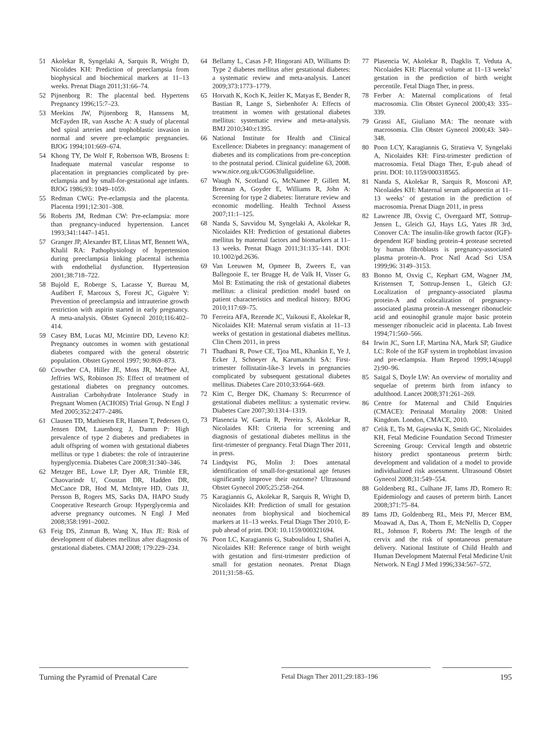51 Akolekar R, Syngelaki A, Sarquis R, Wright D, Nicolides KH: Prediction of preeclampsia from biophysical and biochemical markers at 11–13 weeks. Prenat Diagn 2011;31:66–74.
52 Pijnenborg R: The placental bed. Hypertens Pregnancy 1996;15:7–23.
53 Meekins JW, Pijnenborg R, Hanssens M, McFayden IR, van Assche A: A study of placental bed spiral arteries and trophoblastic invasion in normal and severe pre-eclamptic pregnancies. BJOG 1994;101:669–674.
54 Khong TY, De Wolf F, Robertson WB, Brosens I: Inadequate maternal vascular response to placentation in pregnancies complicated by pre-eclampsia and by small-for-gestational age infants. BJOG 1986;93: 1049–1059.
55 Redman CWG: Pre-eclampsia and the placenta. Placenta 1991;12:301–308.
56 Roberts JM, Redman CW: Pre-eclampsia: more than pregnancy-induced hypertension. Lancet 1993;341:1447–1451.
57 Granger JP, Alexander BT, Llinas MT, Bennett WA, Khalil RA: Pathophysiology of hypertension during preeclampsia linking placental ischemia with endothelial dysfunction. Hypertension 2001;38:718–722.
58 Bujold E, Roberge S, Lacasse Y, Bureau M, Audibert F, Marcoux S, Forest JC, Giguère Y: Prevention of preeclampsia and intrauterine growth restriction with aspirin started in early pregnancy. A meta-analysis. Obstet Gynecol 2010;116:402–414.
59 Casey BM, Lucas MJ, Mcintire DD, Leveno KJ: Pregnancy outcomes in women with gestational diabetes compared with the general obstetric population. Obstet Gynecol 1997; 90:869–873.
60 Crowther CA, Hiller JE, Moss JR, McPhee AJ, Jeffries WS, Robinson JS: Effect of treatment of gestational diabetes on pregnancy outcomes. Australian Carbohydrate Intolerance Study in Pregnant Women (ACHOIS) Trial Group. N Engl J Med 2005;352:2477–2486.
61 Clausen TD, Mathiesen ER, Hansen T, Pedersen O, Jensen DM, Lauenborg J, Damm P: High prevalence of type 2 diabetes and prediabetes in adult offspring of women with gestational diabetes mellitus or type 1 diabetes: the role of intrauterine hyperglycemia. Diabetes Care 2008;31:340–346.
62 Metzger BE, Lowe LP, Dyer AR, Trimble ER, Chaovarindr U, Coustan DR, Hadden DR, McCance DR, Hod M, McIntyre HD, Oats JJ, Persson B, Rogers MS, Sacks DA, HAPO Study Cooperative Research Group: Hyperglycemia and adverse pregnancy outcomes. N Engl J Med 2008;358:1991–2002.
63 Feig DS, Zinman B, Wang X, Hux JE: Risk of development of diabetes mellitus after diagnosis of gestational diabetes. CMAJ 2008; 179:229–234.
64 Bellamy L, Casas J-P, Hingorani AD, Williams D: Type 2 diabetes mellitus after gestational diabetes: a systematic review and meta-analysis. Lancet 2009;373:1773–1779.
65 Horvath K, Koch K, Jeitler K, Matyas E, Bender R, Bastian R, Lange S, Siebenhofer A: Effects of treatment in women with gestational diabetes mellitus: systematic review and meta-analysis. BMJ 2010;340:c1395.
66 National Institute for Health and Clinical Excellence: Diabetes in pregnancy: management of diabetes and its complications from pre-conception to the postnatal period. Clinical guideline 63, 2008. www.nice.org.uk/CG063fullguideline.
67 Waugh N, Scotland G, McNamee P, Gillett M, Brennan A, Goyder E, Williams R, John A: Screening for type 2 diabetes: literature review and economic modelling. Health Technol Assess 2007;11:1–125.
68 Nanda S, Savvidou M, Syngelaki A, Akolekar R, Nicolaides KH: Prediction of gestational diabetes mellitus by maternal factors and biomarkers at 11–13 weeks. Prenat Diagn 2011;31:135–141. DOI: 10.1002/pd.2636.
69 Van Leeuwen M, Opmeer B, Zweers E, van Ballegooie E, ter Brugge H, de Valk H, Visser G, Mol B: Estimating the risk of gestational diabetes mellitus: a clinical prediction model based on patient characteristics and medical history. BJOG 2010;117:69–75.
70 Ferreira AFA, Rezende JC, Vaikousi E, Akolekar R, Nicolaides KH: Maternal serum visfatin at 11–13 weeks of gestation in gestational diabetes mellitus. Clin Chem 2011, in press
71 Thadhani R, Powe CE, Tjoa ML, Khankin E, Ye J, Ecker J, Schneyer A, Karumanchi SA: First-trimester follistatin-like-3 levels in pregnancies complicated by subsequent gestational diabetes mellitus. Diabetes Care 2010;33:664–669.
72 Kim C, Berger DK, Chamany S: Recurrence of gestational diabetes mellitus: a systematic review. Diabetes Care 2007;30:1314–1319.
73 Plasencia W, Garcia R, Pereira S, Akolekar R, Nicolaides KH: Criteria for screening and diagnosis of gestational diabetes mellitus in the first-trimester of pregnancy. Fetal Diagn Ther 2011, in press.
74 Lindqvist PG, Molin J: Does antenatal identification of small-for-gestational age fetuses significantly improve their outcome? Ultrasound Obstet Gynecol 2005;25:258–264.
75 Karagiannis G, Akolekar R, Sarquis R, Wright D, Nicolaides KH: Prediction of small for gestation neonates from biophysical and biochemical markers at 11–13 weeks. Fetal Diagn Ther 2010, E-pub ahead of print. DOI: 10.1159/000321694.
76 Poon LC, Karagiannis G, Staboulidou I, Shafiei A, Nicolaides KH: Reference range of birth weight with gestation and first-trimester prediction of small for gestation neonates. Prenat Diagn 2011;31:58–65.
77 Plasencia W, Akolekar R, Dagklis T, Veduta A, Nicolaides KH: Placental volume at 11–13 weeks’ gestation in the prediction of birth weight percentile. Fetal Diagn Ther, in press.
78 Ferber A: Maternal complications of fetal macrosomia. Clin Obstet Gynecol 2000;43: 335–339.
79 Grassi AE, Giuliano MA: The neonate with macrosomia. Clin Obstet Gynecol 2000;43: 340–348.
80 Poon LCY, Karagiannis G, Stratieva V, Syngelaki A, Nicolaides KH: First-trimester prediction of macrosomia. Fetal Diagn Ther, E-pub ahead of print. DOI: 10.1159/000318565.
81 Nanda S, Akolekar R, Sarquis R, Mosconi AP, Nicolaides KH: Maternal serum adiponectin at 11–13 weeks’ of gestation in the prediction of macrosomia. Prenat Diagn 2011, in press
82 Lawrence JB, Oxvig C, Overgaard MT, Sottrup-Jensen L, Gleich GJ, Hays LG, Yates JR 3rd, Conover CA: The insulin-like growth factor (IGF)-dependent IGF binding protein-4 protease secreted by human fibroblasts is pregnancy-associated plasma protein-A. Proc Natl Acad Sci USA 1999;96: 3149–3153.
83 Bonno M, Oxvig C, Kephart GM, Wagner JM, Kristensen T, Sottrup-Jensen L, Gleich GJ: Localization of pregnancy-associated plasma protein-A and colocalization of pregnancy-associated plasma protein-A messenger ribonucleic acid and eosinophil granule major basic protein messenger ribonucleic acid in placenta. Lab Invest 1994;71:560–566.
84 Irwin JC, Suen LF, Martina NA, Mark SP, Giudice LC: Role of the IGF system in trophoblast invasion and pre-eclampsia. Hum Reprod 1999;14(suppl 2):90–96.
85 Saigal S, Doyle LW: An overview of mortality and sequelae of preterm birth from infancy to adulthood. Lancet 2008;371:261–269.
86 Centre for Maternal and Child Enquiries (CMACE): Perinatal Mortality 2008: United Kingdom. London, CMACE, 2010.
87 Celik E, To M, Gajewska K, Smith GC, Nicolaides KH, Fetal Medicine Foundation Second Trimester Screening Group: Cervical length and obstetric history predict spontaneous preterm birth: development and validation of a model to provide individualized risk assessment. Ultrasound Obstet Gynecol 2008;31:549–554.
88 Goldenberg RL, Culhane JF, Iams JD, Romero R: Epidemiology and causes of preterm birth. Lancet 2008;371:75–84.
89 Iams JD, Goldenberg RL, Meis PJ, Mercer BM, Moawad A, Das A, Thom E, McNellis D, Copper RL, Johnson F, Roberts JM: The length of the cervix and the risk of spontaneous premature delivery. National Institute of Child Health and Human Development Maternal Fetal Medicine Unit Network. N Engl J Med 1996;334:567–572.
Turning the Pyramid of Prenatal Care
Fetal Diagn Ther 2011;29:183–196 195